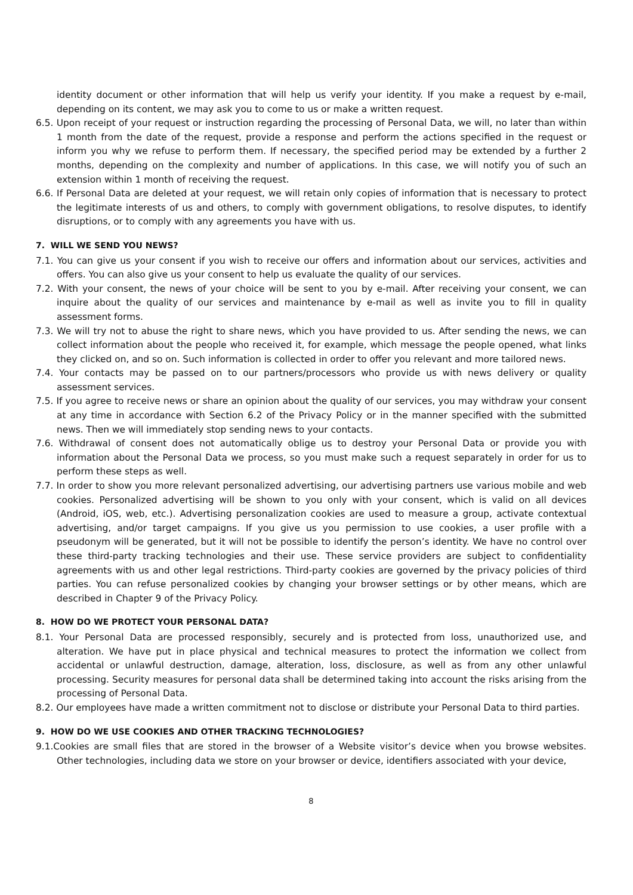identity document or other information that will help us verify your identity. If you make a request by e-mail, depending on its content, we may ask you to come to us or make a written request.
6.5. Upon receipt of your request or instruction regarding the processing of Personal Data, we will, no later than within 1 month from the date of the request, provide a response and perform the actions specified in the request or inform you why we refuse to perform them. If necessary, the specified period may be extended by a further 2 months, depending on the complexity and number of applications. In this case, we will notify you of such an extension within 1 month of receiving the request.
6.6. If Personal Data are deleted at your request, we will retain only copies of information that is necessary to protect the legitimate interests of us and others, to comply with government obligations, to resolve disputes, to identify disruptions, or to comply with any agreements you have with us.
7. WILL WE SEND YOU NEWS?
7.1. You can give us your consent if you wish to receive our offers and information about our services, activities and offers. You can also give us your consent to help us evaluate the quality of our services.
7.2. With your consent, the news of your choice will be sent to you by e-mail. After receiving your consent, we can inquire about the quality of our services and maintenance by e-mail as well as invite you to fill in quality assessment forms.
7.3. We will try not to abuse the right to share news, which you have provided to us. After sending the news, we can collect information about the people who received it, for example, which message the people opened, what links they clicked on, and so on. Such information is collected in order to offer you relevant and more tailored news.
7.4. Your contacts may be passed on to our partners/processors who provide us with news delivery or quality assessment services.
7.5. If you agree to receive news or share an opinion about the quality of our services, you may withdraw your consent at any time in accordance with Section 6.2 of the Privacy Policy or in the manner specified with the submitted news. Then we will immediately stop sending news to your contacts.
7.6. Withdrawal of consent does not automatically oblige us to destroy your Personal Data or provide you with information about the Personal Data we process, so you must make such a request separately in order for us to perform these steps as well.
7.7. In order to show you more relevant personalized advertising, our advertising partners use various mobile and web cookies. Personalized advertising will be shown to you only with your consent, which is valid on all devices (Android, iOS, web, etc.). Advertising personalization cookies are used to measure a group, activate contextual advertising, and/or target campaigns. If you give us you permission to use cookies, a user profile with a pseudonym will be generated, but it will not be possible to identify the person’s identity. We have no control over these third-party tracking technologies and their use. These service providers are subject to confidentiality agreements with us and other legal restrictions. Third-party cookies are governed by the privacy policies of third parties. You can refuse personalized cookies by changing your browser settings or by other means, which are described in Chapter 9 of the Privacy Policy.
8. HOW DO WE PROTECT YOUR PERSONAL DATA?
8.1. Your Personal Data are processed responsibly, securely and is protected from loss, unauthorized use, and alteration. We have put in place physical and technical measures to protect the information we collect from accidental or unlawful destruction, damage, alteration, loss, disclosure, as well as from any other unlawful processing. Security measures for personal data shall be determined taking into account the risks arising from the processing of Personal Data.
8.2. Our employees have made a written commitment not to disclose or distribute your Personal Data to third parties.
9. HOW DO WE USE COOKIES AND OTHER TRACKING TECHNOLOGIES?
9.1.Cookies are small files that are stored in the browser of a Website visitor’s device when you browse websites. Other technologies, including data we store on your browser or device, identifiers associated with your device,
8